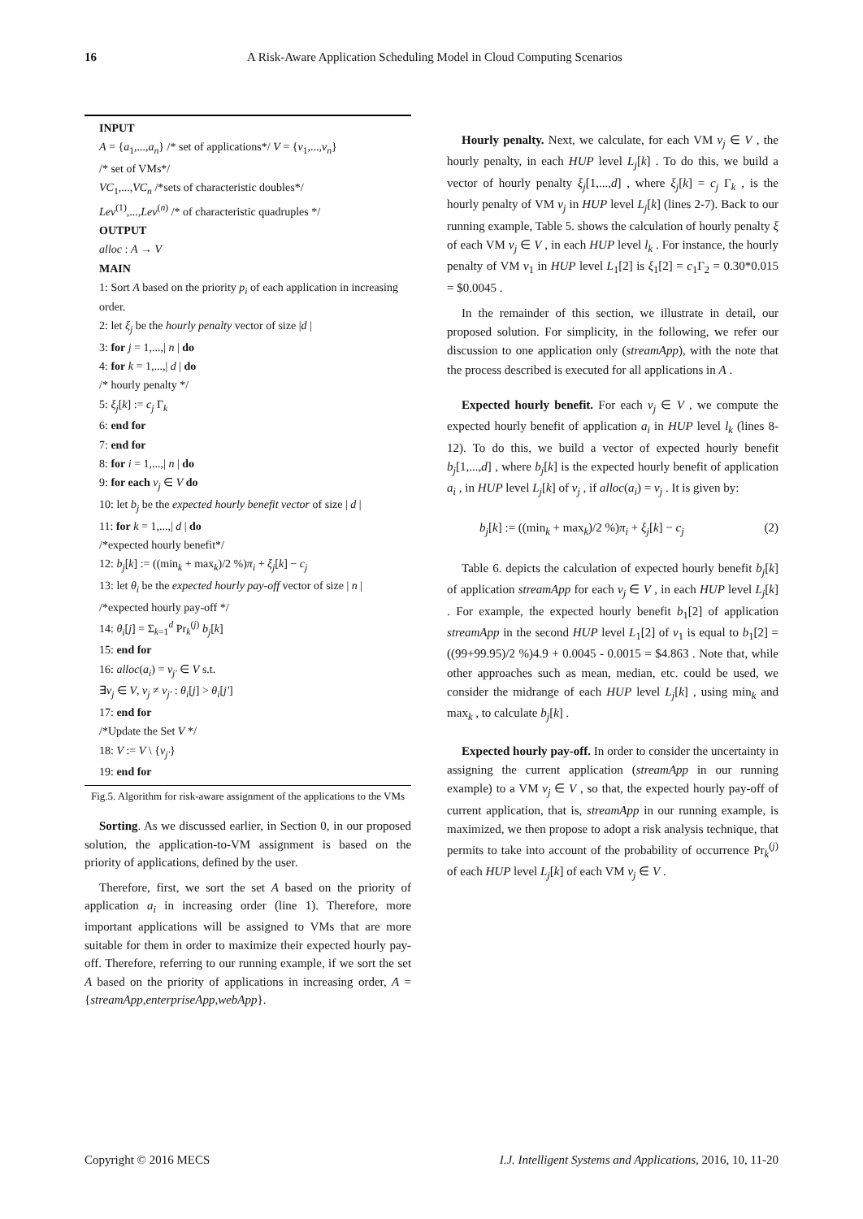16 A Risk-Aware Application Scheduling Model in Cloud Computing Scenarios
INPUT
A = {a<sub>1</sub>,...,a<sub>n</sub>} /* set of applications*/ V = {v<sub>1</sub>,...,v<sub>n</sub>}
/* set of VMs*/
VC<sub>1</sub>,...,VC<sub>n</sub> /*sets of characteristic doubles*/
Lev<sup>(1)</sup>,...,Lev<sup>(n)</sup> /* of characteristic quadruples */
OUTPUT
alloc : A → V
MAIN
1: Sort A based on the priority p<sub>i</sub> of each application in increasing order.
2: let ξ<sub>j</sub> be the hourly penalty vector of size |d |
3: for j = 1,...,| n | do
4: for k = 1,...,| d | do
/* hourly penalty */
5: ξ<sub>j</sub>[k] := c<sub>j</sub> Γ<sub>k</sub>
6: end for
7: end for
8: for i = 1,...,| n | do
9: for each v<sub>j</sub> ∈ V do
10: let b<sub>j</sub> be the expected hourly benefit vector of size | d |
11: for k = 1,...,| d | do
/*expected hourly benefit*/
12: b<sub>j</sub>[k] := ((min<sub>k</sub> + max<sub>k</sub>)/2 %)π<sub>i</sub> + ξ<sub>j</sub>[k] − c<sub>j</sub>
13: let θ<sub>i</sub> be the expected hourly pay-off vector of size | n |
/*expected hourly pay-off */
14: θ<sub>i</sub>[j] = Σ<sub>k=1</sub><sup>d</sup> Pr<sub>k</sub><sup>(j)</sup> b<sub>j</sub>[k]
15: end for
16: alloc(a<sub>i</sub>) = v<sub>j'</sub> ∈ V s.t.
∃v<sub>j</sub> ∈ V, v<sub>j</sub> ≠ v<sub>j'</sub> : θ<sub>i</sub>[j] > θ<sub>i</sub>[j']
17: end for
/*Update the Set V */
18: V := V \ {v<sub>j'</sub>}
19: end for
Fig.5. Algorithm for risk-aware assignment of the applications to the VMs
Sorting. As we discussed earlier, in Section 0, in our proposed solution, the application-to-VM assignment is based on the priority of applications, defined by the user.
Therefore, first, we sort the set A based on the priority of application a<sub>i</sub> in increasing order (line 1). Therefore, more important applications will be assigned to VMs that are more suitable for them in order to maximize their expected hourly pay-off. Therefore, referring to our running example, if we sort the set A based on the priority of applications in increasing order, A = {streamApp,enterpriseApp,webApp}.
Hourly penalty. Next, we calculate, for each VM v<sub>j</sub> ∈ V , the hourly penalty, in each HUP level L<sub>j</sub>[k] . To do this, we build a vector of hourly penalty ξ<sub>j</sub>[1,...,d] , where ξ<sub>j</sub>[k] = c<sub>j</sub> Γ<sub>k</sub> , is the hourly penalty of VM v<sub>j</sub> in HUP level L<sub>j</sub>[k] (lines 2-7). Back to our running example, Table 5. shows the calculation of hourly penalty ξ of each VM v<sub>j</sub> ∈ V , in each HUP level l<sub>k</sub> . For instance, the hourly penalty of VM v<sub>1</sub> in HUP level L<sub>1</sub>[2] is ξ<sub>1</sub>[2] = c<sub>1</sub>Γ<sub>2</sub> = 0.30*0.015 = $0.0045 .
In the remainder of this section, we illustrate in detail, our proposed solution. For simplicity, in the following, we refer our discussion to one application only (streamApp), with the note that the process described is executed for all applications in A .
Expected hourly benefit. For each v<sub>j</sub> ∈ V , we compute the expected hourly benefit of application a<sub>i</sub> in HUP level l<sub>k</sub> (lines 8-12). To do this, we build a vector of expected hourly benefit b<sub>j</sub>[1,...,d] , where b<sub>j</sub>[k] is the expected hourly benefit of application a<sub>i</sub> , in HUP level L<sub>j</sub>[k] of v<sub>j</sub> , if alloc(a<sub>i</sub>) = v<sub>j</sub> . It is given by:
b<sub>j</sub>[k] := ((min<sub>k</sub> + max<sub>k</sub>)/2 %)π<sub>i</sub> + ξ<sub>j</sub>[k] − c<sub>j</sub> (2)
Table 6. depicts the calculation of expected hourly benefit b<sub>j</sub>[k] of application streamApp for each v<sub>j</sub> ∈ V , in each HUP level L<sub>j</sub>[k] . For example, the expected hourly benefit b<sub>1</sub>[2] of application streamApp in the second HUP level L<sub>1</sub>[2] of v<sub>1</sub> is equal to b<sub>1</sub>[2] = ((99+99.95)/2 %)4.9 + 0.0045 - 0.0015 = $4.863 . Note that, while other approaches such as mean, median, etc. could be used, we consider the midrange of each HUP level L<sub>j</sub>[k] , using min<sub>k</sub> and max<sub>k</sub> , to calculate b<sub>j</sub>[k] .
Expected hourly pay-off. In order to consider the uncertainty in assigning the current application (streamApp in our running example) to a VM v<sub>j</sub> ∈ V , so that, the expected hourly pay-off of current application, that is, streamApp in our running example, is maximized, we then propose to adopt a risk analysis technique, that permits to take into account of the probability of occurrence Pr<sub>k</sub><sup>(j)</sup> of each HUP level L<sub>j</sub>[k] of each VM v<sub>j</sub> ∈ V .
Copyright © 2016 MECS I.J. Intelligent Systems and Applications, 2016, 10, 11-20